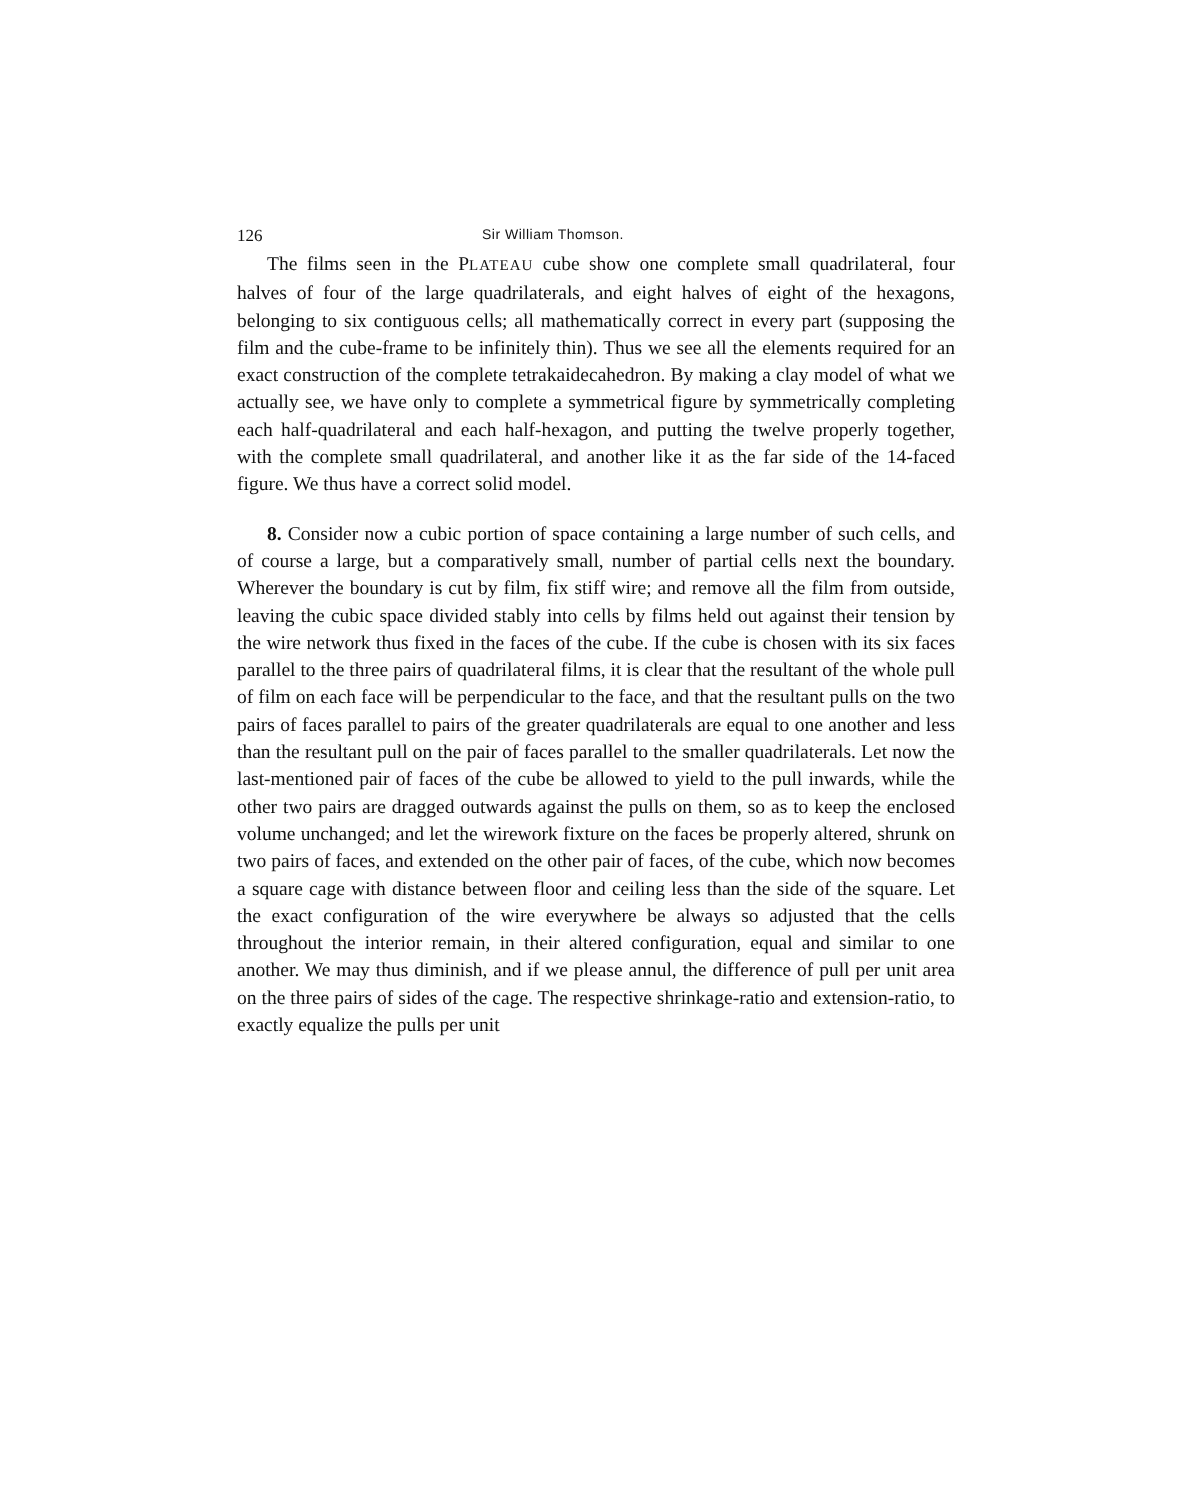126 Sir William Thomson.
The films seen in the PLATEAU cube show one complete small quadrilateral, four halves of four of the large quadrilaterals, and eight halves of eight of the hexagons, belonging to six contiguous cells; all mathematically correct in every part (supposing the film and the cube-frame to be infinitely thin). Thus we see all the elements required for an exact construction of the complete tetrakaidecahedron. By making a clay model of what we actually see, we have only to complete a symmetrical figure by symmetrically completing each half-quadrilateral and each half-hexagon, and putting the twelve properly together, with the complete small quadrilateral, and another like it as the far side of the 14-faced figure. We thus have a correct solid model.
8. Consider now a cubic portion of space containing a large number of such cells, and of course a large, but a comparatively small, number of partial cells next the boundary. Wherever the boundary is cut by film, fix stiff wire; and remove all the film from outside, leaving the cubic space divided stably into cells by films held out against their tension by the wire network thus fixed in the faces of the cube. If the cube is chosen with its six faces parallel to the three pairs of quadrilateral films, it is clear that the resultant of the whole pull of film on each face will be perpendicular to the face, and that the resultant pulls on the two pairs of faces parallel to pairs of the greater quadrilaterals are equal to one another and less than the resultant pull on the pair of faces parallel to the smaller quadrilaterals. Let now the last-mentioned pair of faces of the cube be allowed to yield to the pull inwards, while the other two pairs are dragged outwards against the pulls on them, so as to keep the enclosed volume unchanged; and let the wirework fixture on the faces be properly altered, shrunk on two pairs of faces, and extended on the other pair of faces, of the cube, which now becomes a square cage with distance between floor and ceiling less than the side of the square. Let the exact configuration of the wire everywhere be always so adjusted that the cells throughout the interior remain, in their altered configuration, equal and similar to one another. We may thus diminish, and if we please annul, the difference of pull per unit area on the three pairs of sides of the cage. The respective shrinkage-ratio and extension-ratio, to exactly equalize the pulls per unit